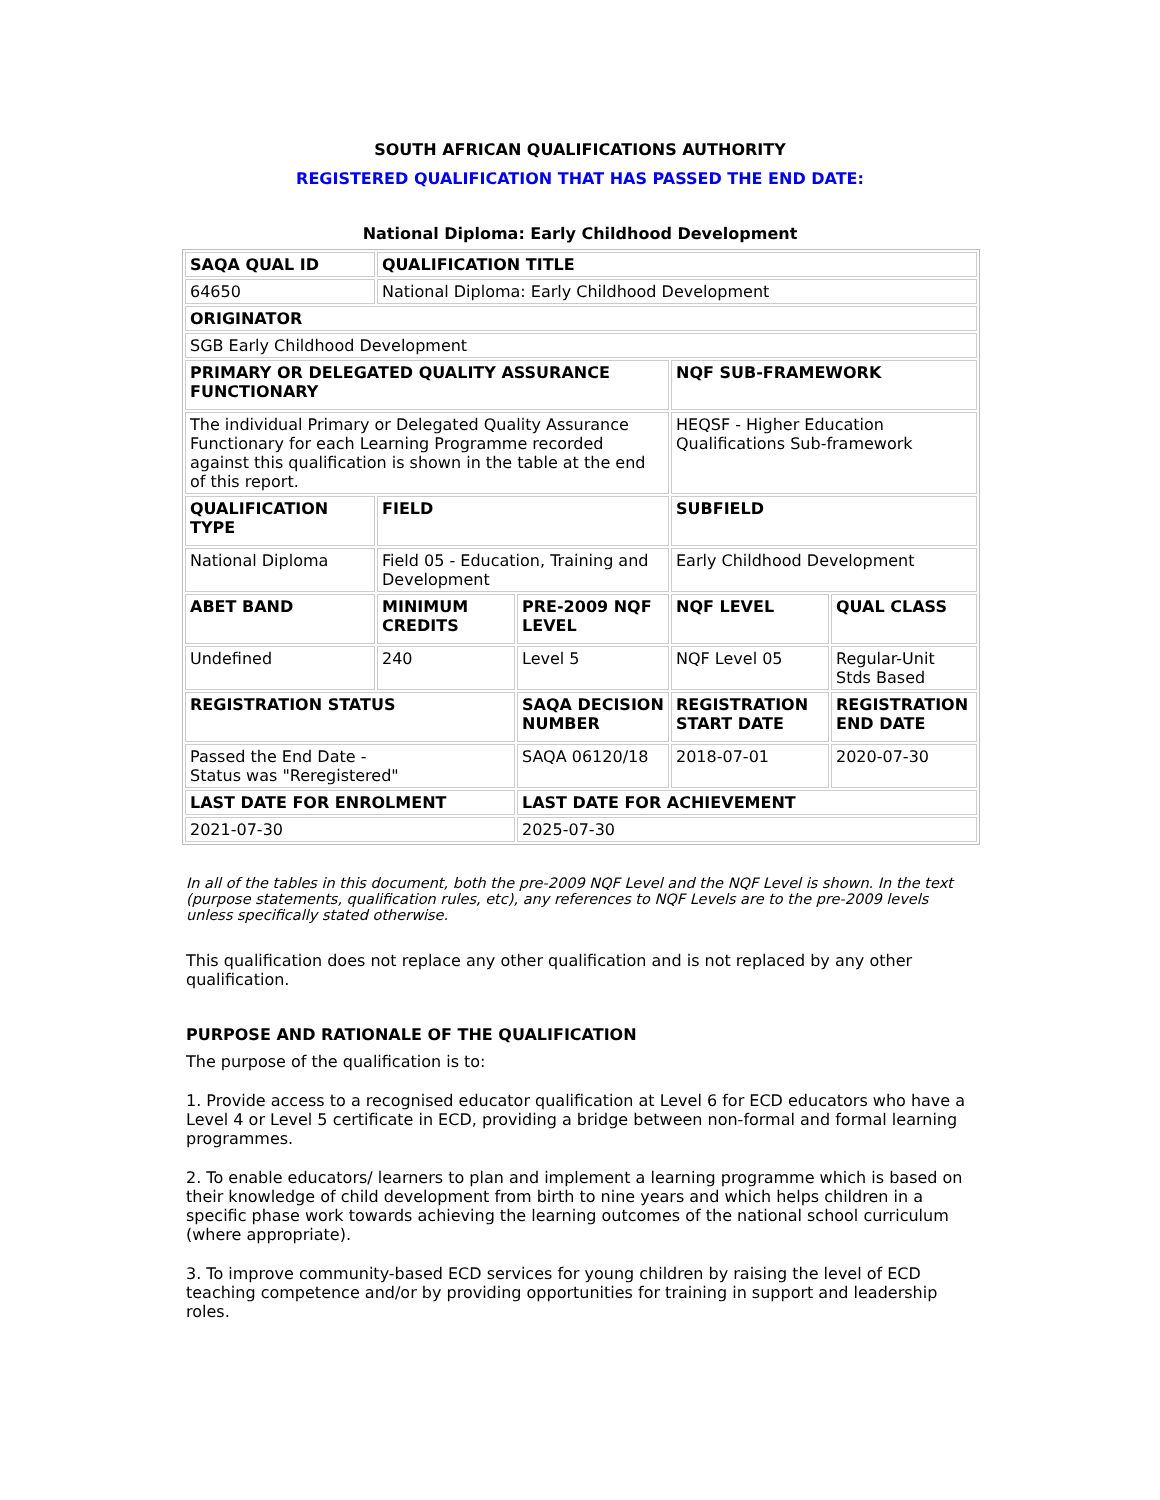SOUTH AFRICAN QUALIFICATIONS AUTHORITY
REGISTERED QUALIFICATION THAT HAS PASSED THE END DATE:
National Diploma: Early Childhood Development
| SAQA QUAL ID | QUALIFICATION TITLE | | | |
| --- | --- | --- | --- | --- |
| 64650 | National Diploma: Early Childhood Development | | | |
| ORIGINATOR | | | | |
| SGB Early Childhood Development | | | | |
| PRIMARY OR DELEGATED QUALITY ASSURANCE FUNCTIONARY | | | NQF SUB-FRAMEWORK | |
| The individual Primary or Delegated Quality Assurance Functionary for each Learning Programme recorded against this qualification is shown in the table at the end of this report. | | | HEQSF - Higher Education Qualifications Sub-framework | |
| QUALIFICATION TYPE | FIELD | | SUBFIELD | |
| National Diploma | Field 05 - Education, Training and Development | | Early Childhood Development | |
| ABET BAND | MINIMUM CREDITS | PRE-2009 NQF LEVEL | NQF LEVEL | QUAL CLASS |
| Undefined | 240 | Level 5 | NQF Level 05 | Regular-Unit Stds Based |
| REGISTRATION STATUS | | SAQA DECISION NUMBER | REGISTRATION START DATE | REGISTRATION END DATE |
| Passed the End Date - Status was "Reregistered" | | SAQA 06120/18 | 2018-07-01 | 2020-07-30 |
| LAST DATE FOR ENROLMENT | | LAST DATE FOR ACHIEVEMENT | | |
| 2021-07-30 | | 2025-07-30 | | |
In all of the tables in this document, both the pre-2009 NQF Level and the NQF Level is shown. In the text (purpose statements, qualification rules, etc), any references to NQF Levels are to the pre-2009 levels unless specifically stated otherwise.
This qualification does not replace any other qualification and is not replaced by any other qualification.
PURPOSE AND RATIONALE OF THE QUALIFICATION
The purpose of the qualification is to:
1. Provide access to a recognised educator qualification at Level 6 for ECD educators who have a Level 4 or Level 5 certificate in ECD, providing a bridge between non-formal and formal learning programmes.
2. To enable educators/ learners to plan and implement a learning programme which is based on their knowledge of child development from birth to nine years and which helps children in a specific phase work towards achieving the learning outcomes of the national school curriculum (where appropriate).
3. To improve community-based ECD services for young children by raising the level of ECD teaching competence and/or by providing opportunities for training in support and leadership roles.